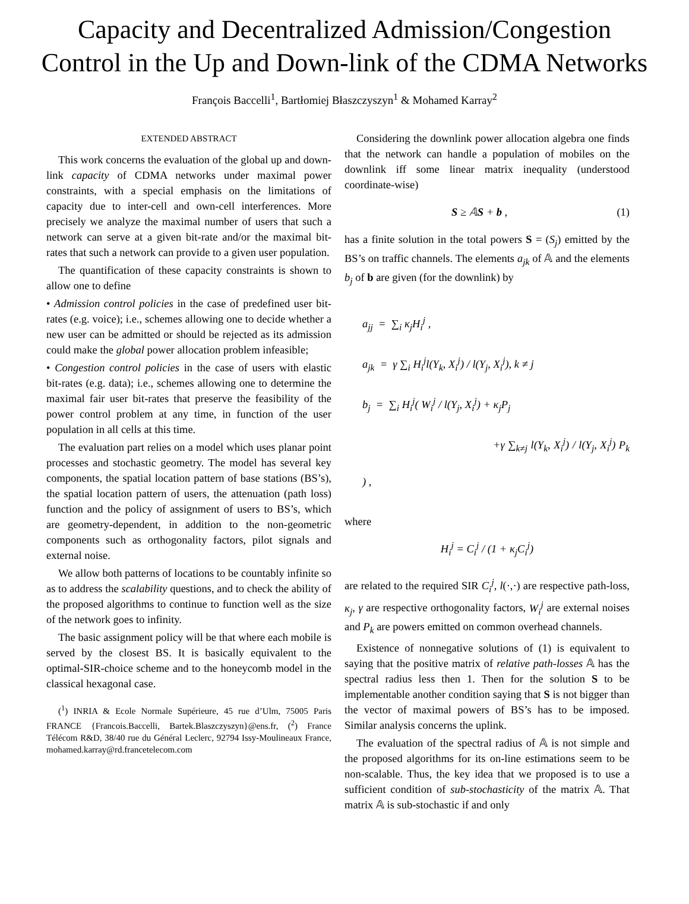Capacity and Decentralized Admission/Congestion Control in the Up and Down-link of the CDMA Networks
François Baccelli<sup>1</sup>, Bartłomiej Błaszczyszyn<sup>1</sup> & Mohamed Karray<sup>2</sup>
EXTENDED ABSTRACT
This work concerns the evaluation of the global up and down-link capacity of CDMA networks under maximal power constraints, with a special emphasis on the limitations of capacity due to inter-cell and own-cell interferences. More precisely we analyze the maximal number of users that such a network can serve at a given bit-rate and/or the maximal bit-rates that such a network can provide to a given user population.
The quantification of these capacity constraints is shown to allow one to define
• Admission control policies in the case of predefined user bit-rates (e.g. voice); i.e., schemes allowing one to decide whether a new user can be admitted or should be rejected as its admission could make the global power allocation problem infeasible;
• Congestion control policies in the case of users with elastic bit-rates (e.g. data); i.e., schemes allowing one to determine the maximal fair user bit-rates that preserve the feasibility of the power control problem at any time, in function of the user population in all cells at this time.
The evaluation part relies on a model which uses planar point processes and stochastic geometry. The model has several key components, the spatial location pattern of base stations (BS’s), the spatial location pattern of users, the attenuation (path loss) function and the policy of assignment of users to BS’s, which are geometry-dependent, in addition to the non-geometric components such as orthogonality factors, pilot signals and external noise.
We allow both patterns of locations to be countably infinite so as to address the scalability questions, and to check the ability of the proposed algorithms to continue to function well as the size of the network goes to infinity.
The basic assignment policy will be that where each mobile is served by the closest BS. It is basically equivalent to the optimal-SIR-choice scheme and to the honeycomb model in the classical hexagonal case.
(<sup>1</sup>) INRIA & Ecole Normale Supérieure, 45 rue d’Ulm, 75005 Paris FRANCE {Francois.Baccelli, Bartek.Blaszczyszyn}@ens.fr, (<sup>2</sup>) France Télécom R&D, 38/40 rue du Général Leclerc, 92794 Issy-Moulineaux France, mohamed.karray@rd.francetelecom.com
Considering the downlink power allocation algebra one finds that the network can handle a population of mobiles on the downlink iff some linear matrix inequality (understood coordinate-wise)
S ≥ 𝔸S + b , (1)
has a finite solution in the total powers S = (S<sub>j</sub>) emitted by the BS’s on traffic channels. The elements a<sub>jk</sub> of 𝔸 and the elements b<sub>j</sub> of b are given (for the downlink) by
a<sub>jj</sub> = ∑<sub>i</sub> κ<sub>j</sub>H<sub>i</sub><sup>j</sup> ,
a<sub>jk</sub> = γ ∑<sub>i</sub> H<sub>i</sub><sup>j</sup>l(Y<sub>k</sub>, X<sub>i</sub><sup>j</sup>) / l(Y<sub>j</sub>, X<sub>i</sub><sup>j</sup>), k ≠ j
b<sub>j</sub> = ∑<sub>i</sub> H<sub>i</sub><sup>j</sup>( W<sub>i</sub><sup>j</sup> / l(Y<sub>j</sub>, X<sub>i</sub><sup>j</sup>) + κ<sub>j</sub>P<sub>j</sub>
+γ ∑<sub>k≠j</sub> l(Y<sub>k</sub>, X<sub>i</sub><sup>j</sup>) / l(Y<sub>j</sub>, X<sub>i</sub><sup>j</sup>) P<sub>k</sub> ) ,
where
H<sub>i</sub><sup>j</sup> = C<sub>i</sub><sup>j</sup> / (1 + κ<sub>j</sub>C<sub>i</sub><sup>j</sup>)
are related to the required SIR C<sub>i</sub><sup>j</sup>, l(·,·) are respective path-loss, κ<sub>j</sub>, γ are respective orthogonality factors, W<sub>i</sub><sup>j</sup> are external noises and P<sub>k</sub> are powers emitted on common overhead channels.
Existence of nonnegative solutions of (1) is equivalent to saying that the positive matrix of relative path-losses 𝔸 has the spectral radius less then 1. Then for the solution S to be implementable another condition saying that S is not bigger than the vector of maximal powers of BS’s has to be imposed. Similar analysis concerns the uplink.
The evaluation of the spectral radius of 𝔸 is not simple and the proposed algorithms for its on-line estimations seem to be non-scalable. Thus, the key idea that we proposed is to use a sufficient condition of sub-stochasticity of the matrix 𝔸. That matrix 𝔸 is sub-stochastic if and only